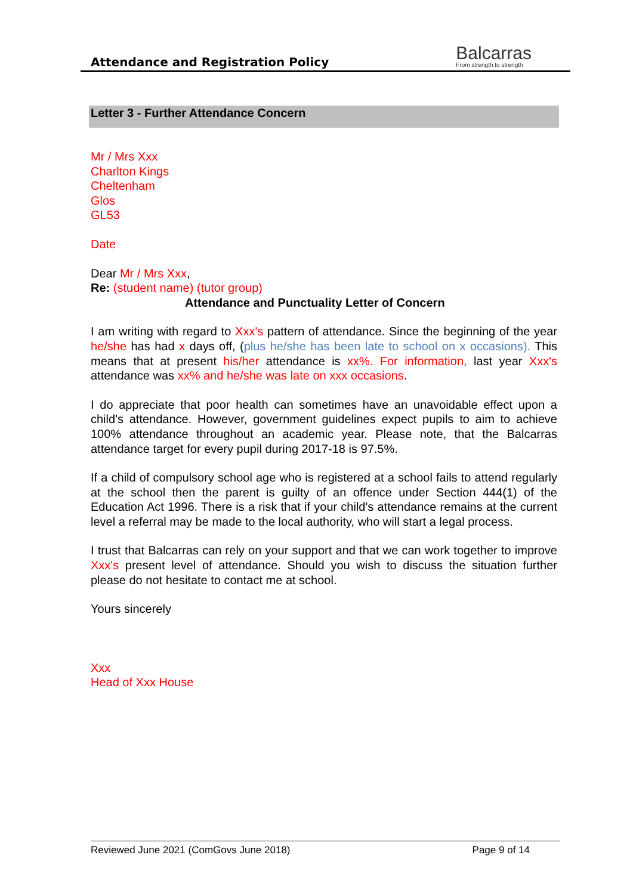Attendance and Registration Policy
Balcarras
From strength to strength
Letter 3 - Further Attendance Concern
Mr / Mrs Xxx
Charlton Kings
Cheltenham
Glos
GL53
Date
Dear Mr / Mrs Xxx,
Re: (student name) (tutor group)
Attendance and Punctuality Letter of Concern
I am writing with regard to Xxx's pattern of attendance. Since the beginning of the year he/she has had x days off, (plus he/she has been late to school on x occasions). This means that at present his/her attendance is xx%. For information, last year Xxx's attendance was xx% and he/she was late on xxx occasions.
I do appreciate that poor health can sometimes have an unavoidable effect upon a child's attendance. However, government guidelines expect pupils to aim to achieve 100% attendance throughout an academic year. Please note, that the Balcarras attendance target for every pupil during 2017-18 is 97.5%.
If a child of compulsory school age who is registered at a school fails to attend regularly at the school then the parent is guilty of an offence under Section 444(1) of the Education Act 1996. There is a risk that if your child's attendance remains at the current level a referral may be made to the local authority, who will start a legal process.
I trust that Balcarras can rely on your support and that we can work together to improve Xxx's present level of attendance. Should you wish to discuss the situation further please do not hesitate to contact me at school.
Yours sincerely
Xxx
Head of Xxx House
Reviewed June 2021 (ComGovs June 2018) Page 9 of 14